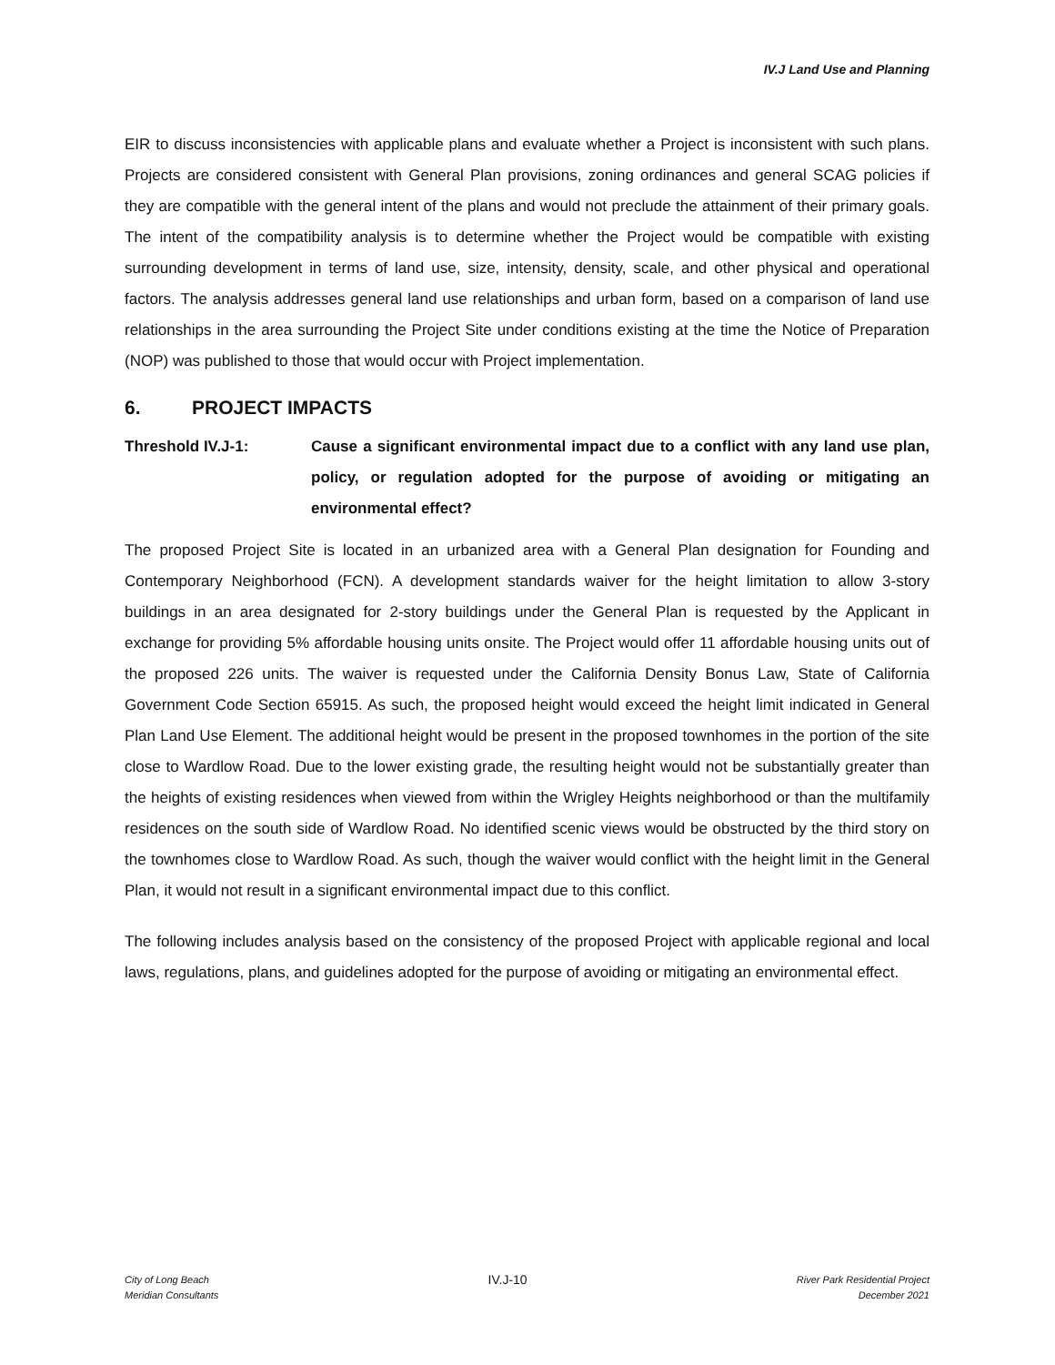IV.J Land Use and Planning
EIR to discuss inconsistencies with applicable plans and evaluate whether a Project is inconsistent with such plans. Projects are considered consistent with General Plan provisions, zoning ordinances and general SCAG policies if they are compatible with the general intent of the plans and would not preclude the attainment of their primary goals. The intent of the compatibility analysis is to determine whether the Project would be compatible with existing surrounding development in terms of land use, size, intensity, density, scale, and other physical and operational factors. The analysis addresses general land use relationships and urban form, based on a comparison of land use relationships in the area surrounding the Project Site under conditions existing at the time the Notice of Preparation (NOP) was published to those that would occur with Project implementation.
6. PROJECT IMPACTS
Threshold IV.J-1: Cause a significant environmental impact due to a conflict with any land use plan, policy, or regulation adopted for the purpose of avoiding or mitigating an environmental effect?
The proposed Project Site is located in an urbanized area with a General Plan designation for Founding and Contemporary Neighborhood (FCN). A development standards waiver for the height limitation to allow 3-story buildings in an area designated for 2-story buildings under the General Plan is requested by the Applicant in exchange for providing 5% affordable housing units onsite. The Project would offer 11 affordable housing units out of the proposed 226 units. The waiver is requested under the California Density Bonus Law, State of California Government Code Section 65915. As such, the proposed height would exceed the height limit indicated in General Plan Land Use Element. The additional height would be present in the proposed townhomes in the portion of the site close to Wardlow Road. Due to the lower existing grade, the resulting height would not be substantially greater than the heights of existing residences when viewed from within the Wrigley Heights neighborhood or than the multifamily residences on the south side of Wardlow Road. No identified scenic views would be obstructed by the third story on the townhomes close to Wardlow Road. As such, though the waiver would conflict with the height limit in the General Plan, it would not result in a significant environmental impact due to this conflict.
The following includes analysis based on the consistency of the proposed Project with applicable regional and local laws, regulations, plans, and guidelines adopted for the purpose of avoiding or mitigating an environmental effect.
City of Long Beach
Meridian Consultants
IV.J-10
River Park Residential Project
December 2021